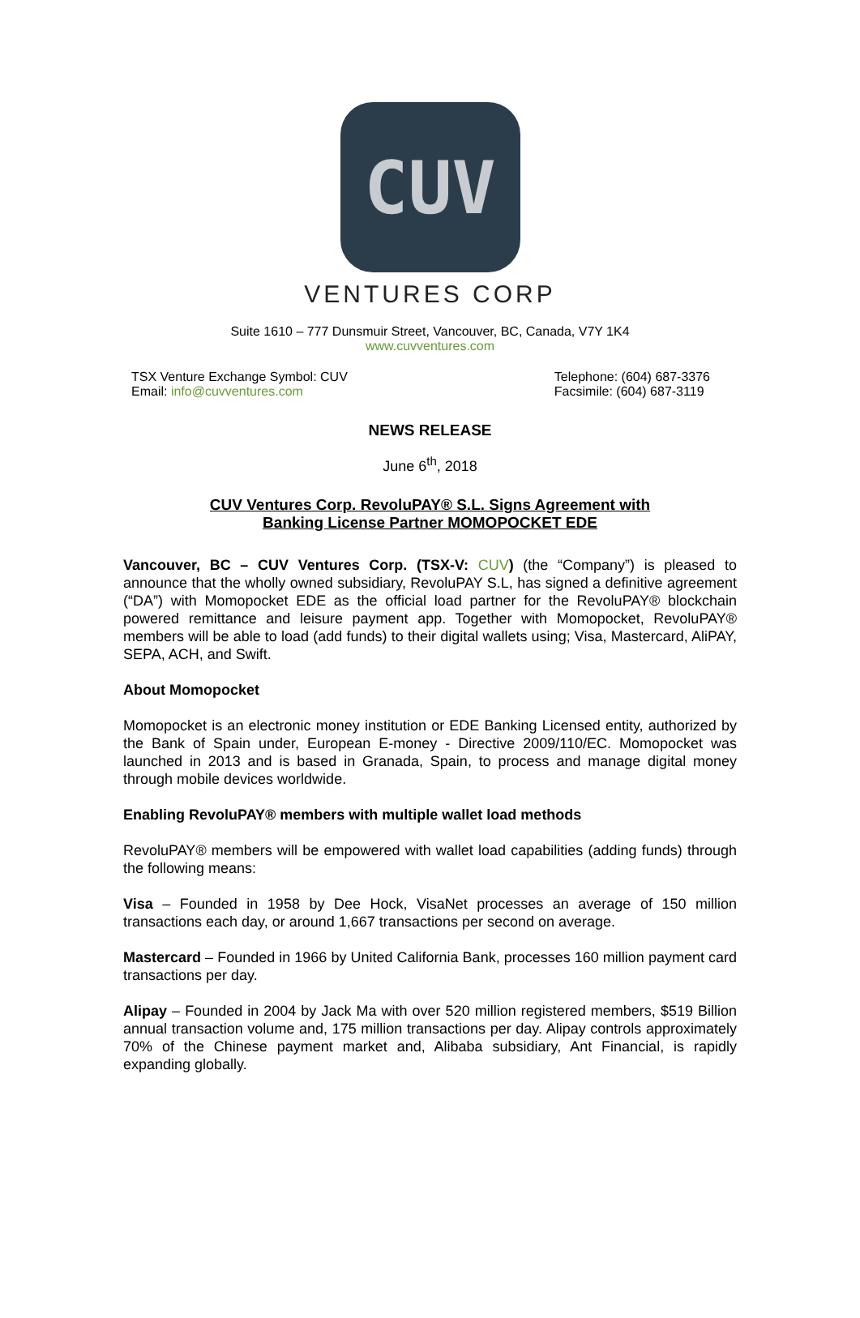CUV
VENTURES CORP
Suite 1610 – 777 Dunsmuir Street, Vancouver, BC, Canada, V7Y 1K4
www.cuvventures.com
TSX Venture Exchange Symbol: CUV
Email: info@cuvventures.com
Telephone: (604) 687-3376
Facsimile: (604) 687-3119
NEWS RELEASE
June 6<sup>th</sup>, 2018
CUV Ventures Corp. RevoluPAY® S.L. Signs Agreement with
Banking License Partner MOMOPOCKET EDE
Vancouver, BC – CUV Ventures Corp. (TSX-V: CUV) (the “Company”) is pleased to announce that the wholly owned subsidiary, RevoluPAY S.L, has signed a definitive agreement (“DA”) with Momopocket EDE as the official load partner for the RevoluPAY® blockchain powered remittance and leisure payment app. Together with Momopocket, RevoluPAY® members will be able to load (add funds) to their digital wallets using; Visa, Mastercard, AliPAY, SEPA, ACH, and Swift.
About Momopocket
Momopocket is an electronic money institution or EDE Banking Licensed entity, authorized by the Bank of Spain under, European E-money - Directive 2009/110/EC. Momopocket was launched in 2013 and is based in Granada, Spain, to process and manage digital money through mobile devices worldwide.
Enabling RevoluPAY® members with multiple wallet load methods
RevoluPAY® members will be empowered with wallet load capabilities (adding funds) through the following means:
Visa – Founded in 1958 by Dee Hock, VisaNet processes an average of 150 million transactions each day, or around 1,667 transactions per second on average.
Mastercard – Founded in 1966 by United California Bank, processes 160 million payment card transactions per day.
Alipay – Founded in 2004 by Jack Ma with over 520 million registered members, $519 Billion annual transaction volume and, 175 million transactions per day. Alipay controls approximately 70% of the Chinese payment market and, Alibaba subsidiary, Ant Financial, is rapidly expanding globally.